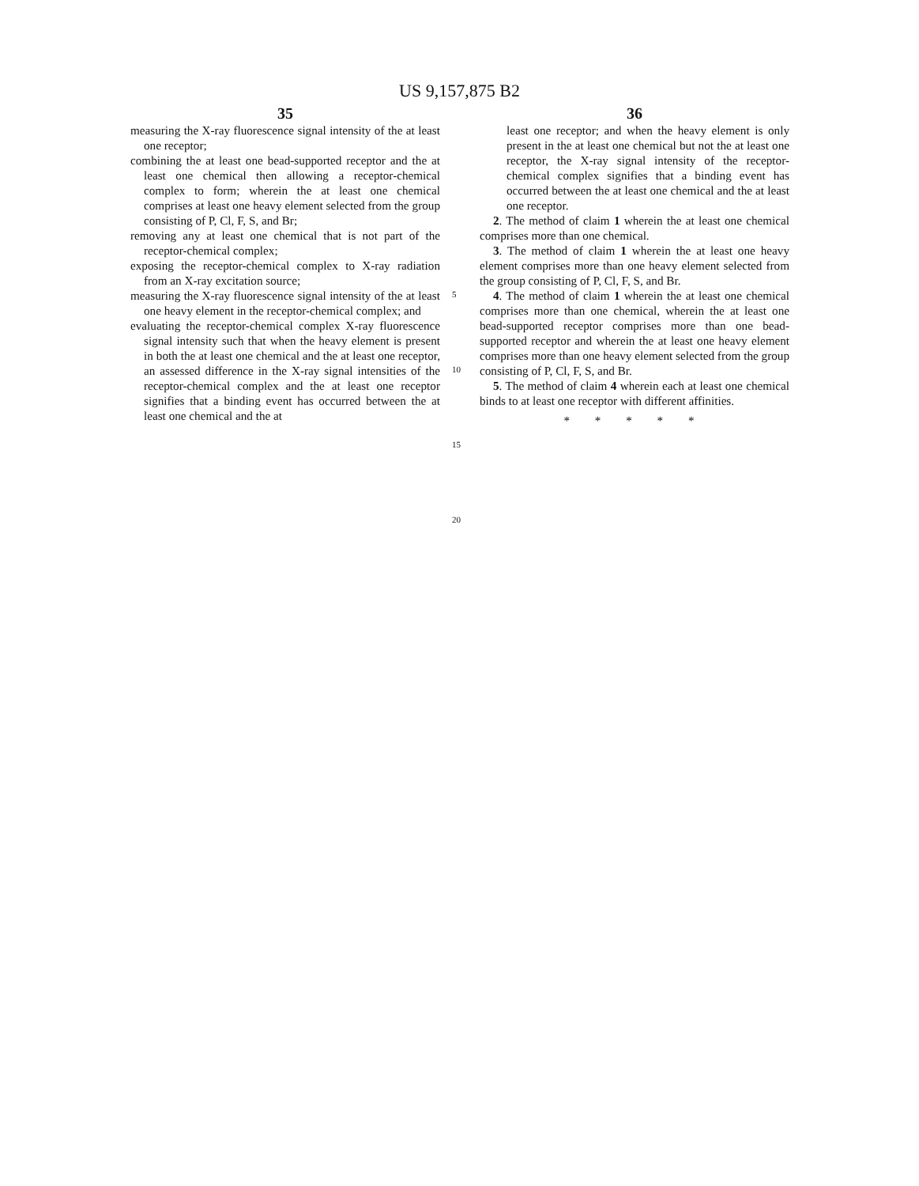US 9,157,875 B2
35
measuring the X-ray fluorescence signal intensity of the at least one receptor;
combining the at least one bead-supported receptor and the at least one chemical then allowing a receptor-chemical complex to form; wherein the at least one chemical comprises at least one heavy element selected from the group consisting of P, Cl, F, S, and Br;
removing any at least one chemical that is not part of the receptor-chemical complex;
exposing the receptor-chemical complex to X-ray radiation from an X-ray excitation source;
measuring the X-ray fluorescence signal intensity of the at least one heavy element in the receptor-chemical complex; and
evaluating the receptor-chemical complex X-ray fluorescence signal intensity such that when the heavy element is present in both the at least one chemical and the at least one receptor, an assessed difference in the X-ray signal intensities of the receptor-chemical complex and the at least one receptor signifies that a binding event has occurred between the at least one chemical and the at
5
10
15
20
36
least one receptor; and when the heavy element is only present in the at least one chemical but not the at least one receptor, the X-ray signal intensity of the receptor-chemical complex signifies that a binding event has occurred between the at least one chemical and the at least one receptor.
2. The method of claim 1 wherein the at least one chemical comprises more than one chemical.
3. The method of claim 1 wherein the at least one heavy element comprises more than one heavy element selected from the group consisting of P, Cl, F, S, and Br.
4. The method of claim 1 wherein the at least one chemical comprises more than one chemical, wherein the at least one bead-supported receptor comprises more than one bead-supported receptor and wherein the at least one heavy element comprises more than one heavy element selected from the group consisting of P, Cl, F, S, and Br.
5. The method of claim 4 wherein each at least one chemical binds to at least one receptor with different affinities.
* * * * *